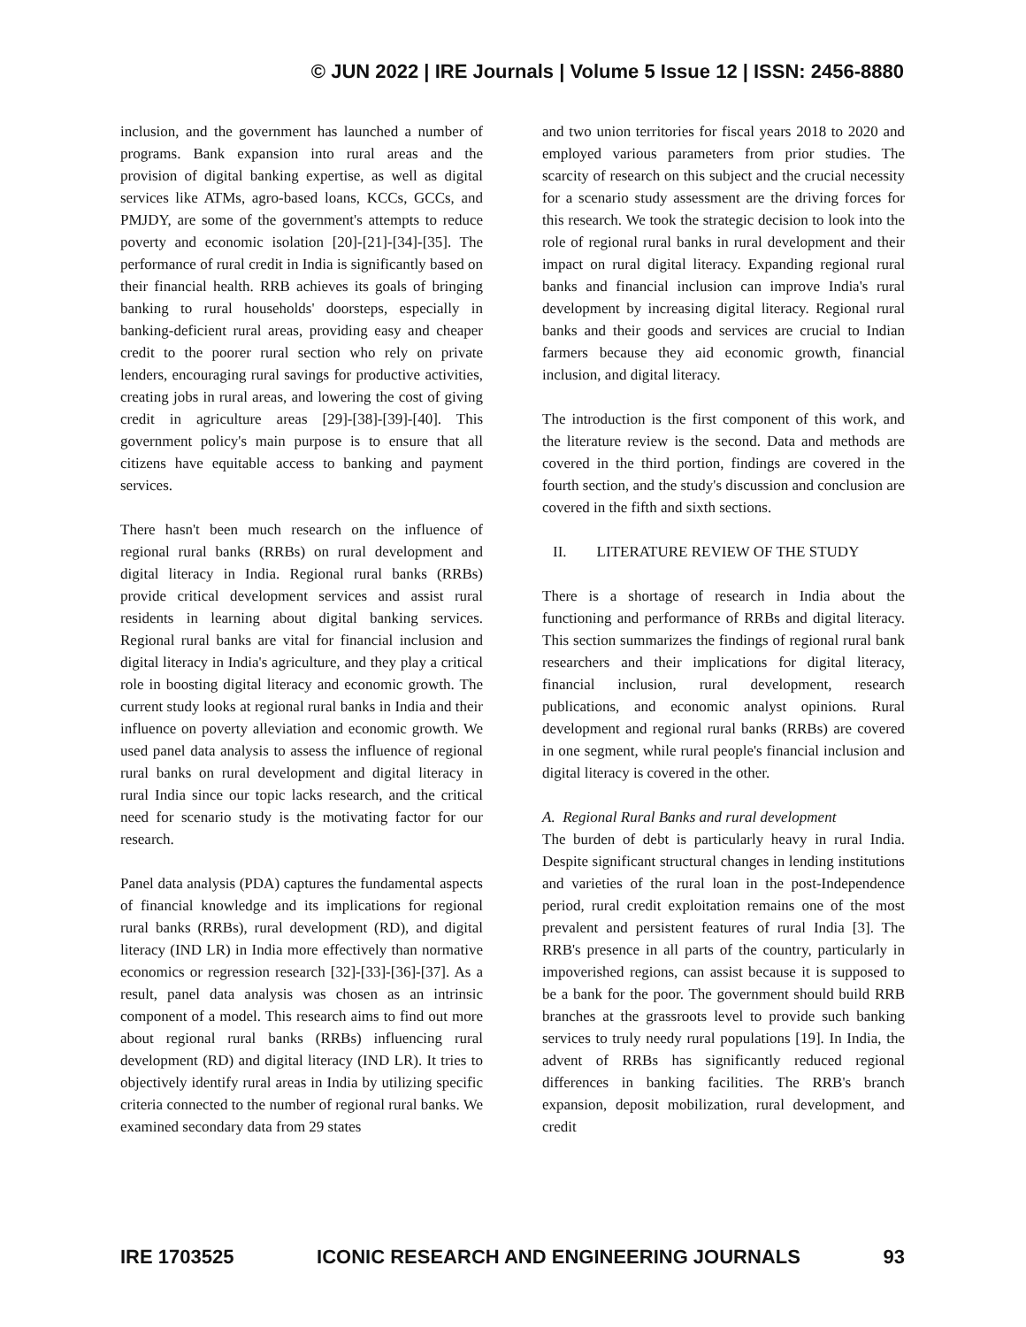© JUN 2022 | IRE Journals | Volume 5 Issue 12 | ISSN: 2456-8880
inclusion, and the government has launched a number of programs. Bank expansion into rural areas and the provision of digital banking expertise, as well as digital services like ATMs, agro-based loans, KCCs, GCCs, and PMJDY, are some of the government's attempts to reduce poverty and economic isolation [20]-[21]-[34]-[35]. The performance of rural credit in India is significantly based on their financial health. RRB achieves its goals of bringing banking to rural households' doorsteps, especially in banking-deficient rural areas, providing easy and cheaper credit to the poorer rural section who rely on private lenders, encouraging rural savings for productive activities, creating jobs in rural areas, and lowering the cost of giving credit in agriculture areas [29]-[38]-[39]-[40]. This government policy's main purpose is to ensure that all citizens have equitable access to banking and payment services.
There hasn't been much research on the influence of regional rural banks (RRBs) on rural development and digital literacy in India. Regional rural banks (RRBs) provide critical development services and assist rural residents in learning about digital banking services. Regional rural banks are vital for financial inclusion and digital literacy in India's agriculture, and they play a critical role in boosting digital literacy and economic growth. The current study looks at regional rural banks in India and their influence on poverty alleviation and economic growth. We used panel data analysis to assess the influence of regional rural banks on rural development and digital literacy in rural India since our topic lacks research, and the critical need for scenario study is the motivating factor for our research.
Panel data analysis (PDA) captures the fundamental aspects of financial knowledge and its implications for regional rural banks (RRBs), rural development (RD), and digital literacy (IND LR) in India more effectively than normative economics or regression research [32]-[33]-[36]-[37]. As a result, panel data analysis was chosen as an intrinsic component of a model. This research aims to find out more about regional rural banks (RRBs) influencing rural development (RD) and digital literacy (IND LR). It tries to objectively identify rural areas in India by utilizing specific criteria connected to the number of regional rural banks. We examined secondary data from 29 states
and two union territories for fiscal years 2018 to 2020 and employed various parameters from prior studies. The scarcity of research on this subject and the crucial necessity for a scenario study assessment are the driving forces for this research. We took the strategic decision to look into the role of regional rural banks in rural development and their impact on rural digital literacy. Expanding regional rural banks and financial inclusion can improve India's rural development by increasing digital literacy. Regional rural banks and their goods and services are crucial to Indian farmers because they aid economic growth, financial inclusion, and digital literacy.
The introduction is the first component of this work, and the literature review is the second. Data and methods are covered in the third portion, findings are covered in the fourth section, and the study's discussion and conclusion are covered in the fifth and sixth sections.
II. LITERATURE REVIEW OF THE STUDY
There is a shortage of research in India about the functioning and performance of RRBs and digital literacy. This section summarizes the findings of regional rural bank researchers and their implications for digital literacy, financial inclusion, rural development, research publications, and economic analyst opinions. Rural development and regional rural banks (RRBs) are covered in one segment, while rural people's financial inclusion and digital literacy is covered in the other.
A. Regional Rural Banks and rural development
The burden of debt is particularly heavy in rural India. Despite significant structural changes in lending institutions and varieties of the rural loan in the post-Independence period, rural credit exploitation remains one of the most prevalent and persistent features of rural India [3]. The RRB's presence in all parts of the country, particularly in impoverished regions, can assist because it is supposed to be a bank for the poor. The government should build RRB branches at the grassroots level to provide such banking services to truly needy rural populations [19]. In India, the advent of RRBs has significantly reduced regional differences in banking facilities. The RRB's branch expansion, deposit mobilization, rural development, and credit
IRE 1703525 ICONIC RESEARCH AND ENGINEERING JOURNALS 93